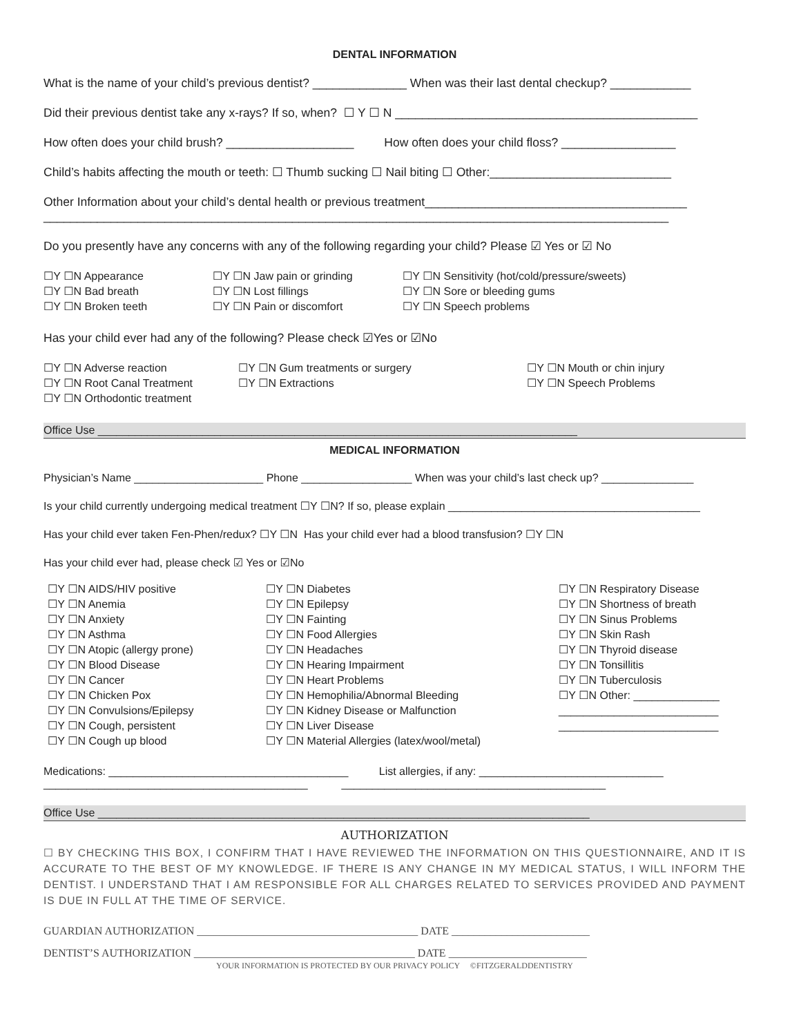DENTAL INFORMATION
What is the name of your child’s previous dentist? ______________ When was their last dental checkup? ____________
Did their previous dentist take any x-rays? If so, when? ☐ Y ☐ N _____________________________________________
How often does your child brush? ___________________ How often does your child floss? _________________
Child’s habits affecting the mouth or teeth: ☐ Thumb sucking ☐ Nail biting ☐ Other:___________________________
Other Information about your child’s dental health or previous treatment_______________________________________ _____________________________________________________________________________________________
Do you presently have any concerns with any of the following regarding your child? Please ☑ Yes or ☑ No
☐Y ☐N Appearance ☐Y ☐N Jaw pain or grinding ☐Y ☐N Sensitivity (hot/cold/pressure/sweets) ☐Y ☐N Bad breath ☐Y ☐N Lost fillings ☐Y ☐N Sore or bleeding gums ☐Y ☐N Broken teeth ☐Y ☐N Pain or discomfort ☐Y ☐N Speech problems
Has your child ever had any of the following? Please check ☑Yes or ☑No
☐Y ☐N Adverse reaction ☐Y ☐N Gum treatments or surgery ☐Y ☐N Mouth or chin injury ☐Y ☐N Root Canal Treatment ☐Y ☐N Extractions ☐Y ☐N Speech Problems ☐Y ☐N Orthodontic treatment
Office Use ______________________________________________________________________________
MEDICAL INFORMATION
Physician’s Name _____________________ Phone __________________ When was your child’s last check up? _______________
Is your child currently undergoing medical treatment ☐Y ☐N? If so, please explain _________________________________________
Has your child ever taken Fen-Phen/redux? ☐Y ☐N Has your child ever had a blood transfusion? ☐Y ☐N
Has your child ever had, please check ☑ Yes or ☑No
☐Y ☐N AIDS/HIV positive ☐Y ☐N Diabetes ☐Y ☐N Respiratory Disease ☐Y ☐N Anemia ☐Y ☐N Epilepsy ☐Y ☐N Shortness of breath ☐Y ☐N Anxiety ☐Y ☐N Fainting ☐Y ☐N Sinus Problems ☐Y ☐N Asthma ☐Y ☐N Food Allergies ☐Y ☐N Skin Rash ☐Y ☐N Atopic (allergy prone) ☐Y ☐N Headaches ☐Y ☐N Thyroid disease ☐Y ☐N Blood Disease ☐Y ☐N Hearing Impairment ☐Y ☐N Tonsillitis ☐Y ☐N Cancer ☐Y ☐N Heart Problems ☐Y ☐N Tuberculosis ☐Y ☐N Chicken Pox ☐Y ☐N Hemophilia/Abnormal Bleeding ☐Y ☐N Other: ______________ ☐Y ☐N Convulsions/Epilepsy ☐Y ☐N Kidney Disease or Malfunction __________________________ ☐Y ☐N Cough, persistent ☐Y ☐N Liver Disease __________________________ ☐Y ☐N Cough up blood ☐Y ☐N Material Allergies (latex/wool/metal)
Medications: _______________________________________ List allergies, if any: ______________________________
___________________________________________ ___________________________________________
Office Use ________________________________________________________________________________
AUTHORIZATION
☐ BY CHECKING THIS BOX, I CONFIRM THAT I HAVE REVIEWED THE INFORMATION ON THIS QUESTIONNAIRE, AND IT IS ACCURATE TO THE BEST OF MY KNOWLEDGE. IF THERE IS ANY CHANGE IN MY MEDICAL STATUS, I WILL INFORM THE DENTIST. I UNDERSTAND THAT I AM RESPONSIBLE FOR ALL CHARGES RELATED TO SERVICES PROVIDED AND PAYMENT IS DUE IN FULL AT THE TIME OF SERVICE.
GUARDIAN AUTHORIZATION ________________________________________ DATE _________________________
DENTIST’S AUTHORIZATION ________________________________________ DATE _________________________
YOUR INFORMATION IS PROTECTED BY OUR PRIVACY POLICY ©FITZGERALDDENTISTRY